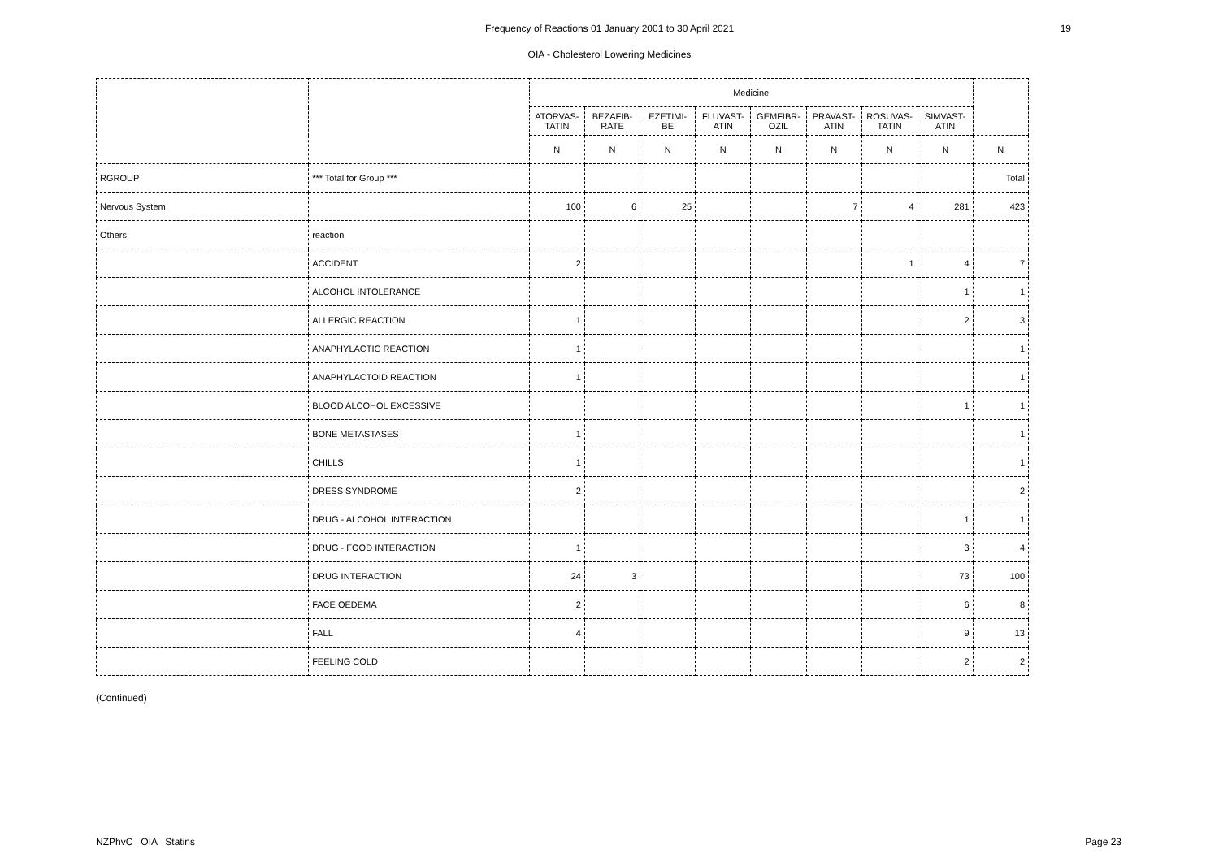Frequency of Reactions 01 January 2001 to 30 April 2021
19
OIA - Cholesterol Lowering Medicines
| | | Medicine | | | | | | | | |
| --- | --- | --- | --- | --- | --- | --- | --- | --- | --- | --- |
| | | ATORVAS- TATIN | BEZAFIB- RATE | EZETIMI- BE | FLUVAST- ATIN | GEMFIBR- OZIL | PRAVAST- ATIN | ROSUVAS- TATIN | SIMVAST- ATIN | |
| | | N | N | N | N | N | N | N | N | N |
| RGROUP | *** Total for Group *** | | | | | | | | | Total |
| Nervous System | | 100 | 6 | 25 | | | 7 | 4 | 281 | 423 |
| Others | reaction | | | | | | | | | |
| | ACCIDENT | 2 | | | | | | 1 | 4 | 7 |
| | ALCOHOL INTOLERANCE | | | | | | | | 1 | 1 |
| | ALLERGIC REACTION | 1 | | | | | | | 2 | 3 |
| | ANAPHYLACTIC REACTION | 1 | | | | | | | | 1 |
| | ANAPHYLACTOID REACTION | 1 | | | | | | | | 1 |
| | BLOOD ALCOHOL EXCESSIVE | | | | | | | | 1 | 1 |
| | BONE METASTASES | 1 | | | | | | | | 1 |
| | CHILLS | 1 | | | | | | | | 1 |
| | DRESS SYNDROME | 2 | | | | | | | | 2 |
| | DRUG - ALCOHOL INTERACTION | | | | | | | | 1 | 1 |
| | DRUG - FOOD INTERACTION | 1 | | | | | | | 3 | 4 |
| | DRUG INTERACTION | 24 | 3 | | | | | | 73 | 100 |
| | FACE OEDEMA | 2 | | | | | | | 6 | 8 |
| | FALL | 4 | | | | | | | 9 | 13 |
| | FEELING COLD | | | | | | | | 2 | 2 |
(Continued)
NZPhvC OIA Statins Page 23